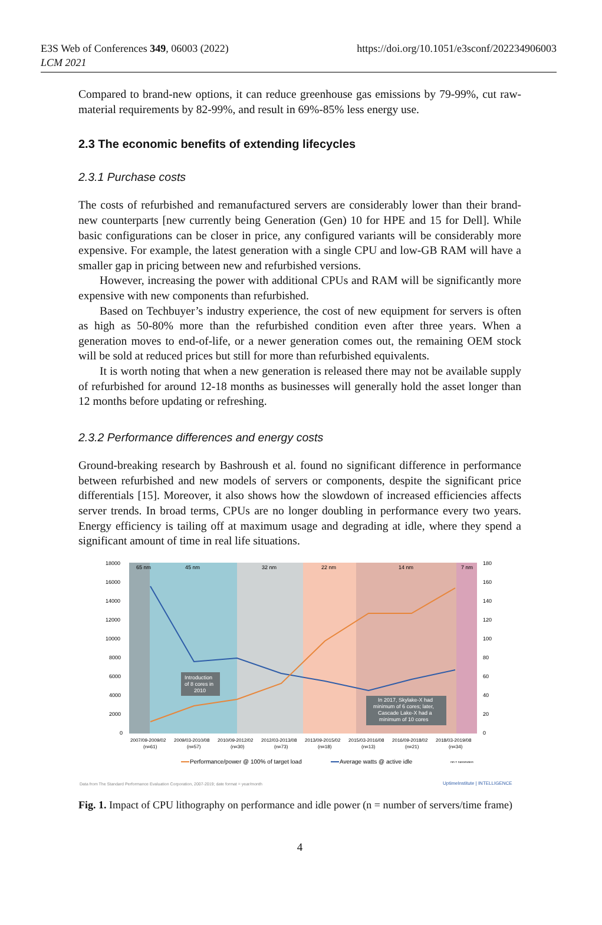E3S Web of Conferences 349, 06003 (2022)
LCM 2021
https://doi.org/10.1051/e3sconf/202234906003
Compared to brand-new options, it can reduce greenhouse gas emissions by 79-99%, cut raw-material requirements by 82-99%, and result in 69%-85% less energy use.
2.3 The economic benefits of extending lifecycles
2.3.1 Purchase costs
The costs of refurbished and remanufactured servers are considerably lower than their brand-new counterparts [new currently being Generation (Gen) 10 for HPE and 15 for Dell]. While basic configurations can be closer in price, any configured variants will be considerably more expensive. For example, the latest generation with a single CPU and low-GB RAM will have a smaller gap in pricing between new and refurbished versions.
However, increasing the power with additional CPUs and RAM will be significantly more expensive with new components than refurbished.
Based on Techbuyer’s industry experience, the cost of new equipment for servers is often as high as 50-80% more than the refurbished condition even after three years. When a generation moves to end-of-life, or a newer generation comes out, the remaining OEM stock will be sold at reduced prices but still for more than refurbished equivalents.
It is worth noting that when a new generation is released there may not be available supply of refurbished for around 12-18 months as businesses will generally hold the asset longer than 12 months before updating or refreshing.
2.3.2 Performance differences and energy costs
Ground-breaking research by Bashroush et al. found no significant difference in performance between refurbished and new models of servers or components, despite the significant price differentials [15]. Moreover, it also shows how the slowdown of increased efficiencies affects server trends. In broad terms, CPUs are no longer doubling in performance every two years. Energy efficiency is tailing off at maximum usage and degrading at idle, where they spend a significant amount of time in real life situations.
18000
16000
14000
12000
10000
8000
6000
4000
2000
0
180
160
140
120
100
80
60
40
20
0
65 nm
45 nm
32 nm
22 nm
14 nm
7 nm
Introduction
of 8 cores in
2010
In 2017, Skylake-X had
minimum of 6 cores; later,
Cascade Lake-X had a
minimum of 10 cores
2007/09-2009/02
2009/03-2010/08
2010/09-2012/02
2012/03-2013/08
2013/09-2015/02
2015/03-2016/08
2016/09-2018/02
2018/03-2019/08
(n=61)
(n=57)
(n=30)
(n=73)
(n=18)
(n=13)
(n=21)
(n=34)
Performance/power @ 100% of target load
Average watts @ active idle
nm = nanometers
Data from The Standard Performance Evaluation Corporation, 2007-2019; date format = year/month
UptimeInstitute | INTELLIGENCE
Fig. 1. Impact of CPU lithography on performance and idle power (n = number of servers/time frame)
4